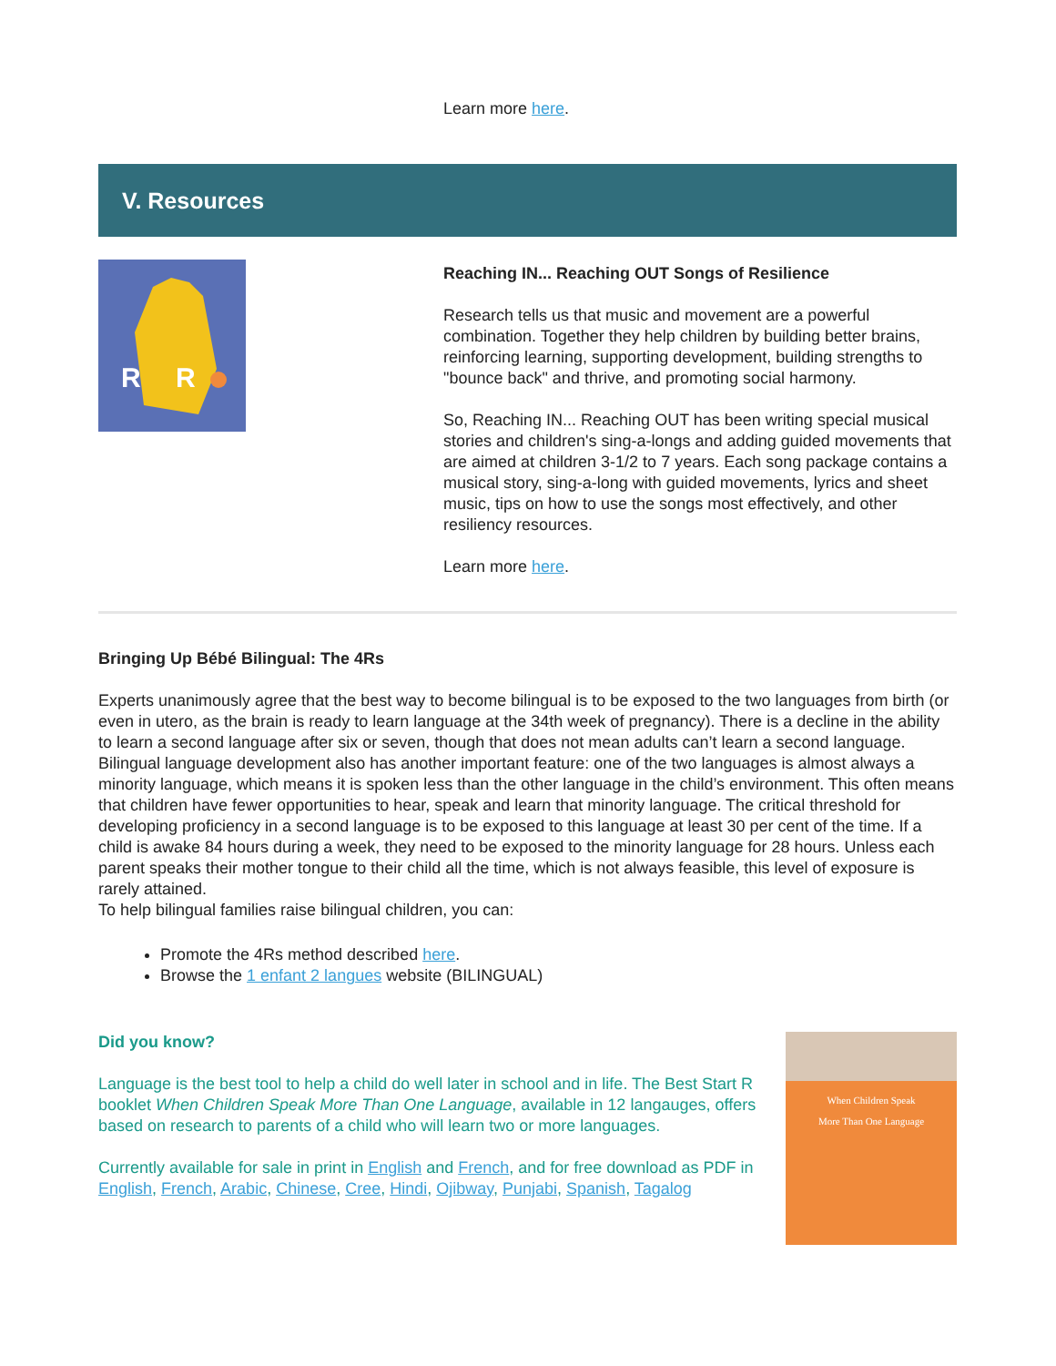Learn more here.
V. Resources
R
R
Reaching IN... Reaching OUT Songs of Resilience
Research tells us that music and movement are a powerful combination. Together they help children by building better brains, reinforcing learning, supporting development, building strengths to "bounce back" and thrive, and promoting social harmony.
So, Reaching IN... Reaching OUT has been writing special musical stories and children's sing-a-longs and adding guided movements that are aimed at children 3-1/2 to 7 years. Each song package contains a musical story, sing-a-long with guided movements, lyrics and sheet music, tips on how to use the songs most effectively, and other resiliency resources.
Learn more here.
Bringing Up Bébé Bilingual: The 4Rs
Experts unanimously agree that the best way to become bilingual is to be exposed to the two languages from birth (or even in utero, as the brain is ready to learn language at the 34th week of pregnancy). There is a decline in the ability to learn a second language after six or seven, though that does not mean adults can’t learn a second language. Bilingual language development also has another important feature: one of the two languages is almost always a minority language, which means it is spoken less than the other language in the child’s environment. This often means that children have fewer opportunities to hear, speak and learn that minority language. The critical threshold for developing proficiency in a second language is to be exposed to this language at least 30 per cent of the time. If a child is awake 84 hours during a week, they need to be exposed to the minority language for 28 hours. Unless each parent speaks their mother tongue to their child all the time, which is not always feasible, this level of exposure is rarely attained.
To help bilingual families raise bilingual children, you can:
Promote the 4Rs method described here.
Browse the 1 enfant 2 langues website (BILINGUAL)
When Children Speak
More Than One Language
Did you know?
Language is the best tool to help a child do well later in school and in life. The Best Start R booklet When Children Speak More Than One Language, available in 12 langauges, offers based on research to parents of a child who will learn two or more languages.
Currently available for sale in print in English and French, and for free download as PDF in English, French, Arabic, Chinese, Cree, Hindi, Ojibway, Punjabi, Spanish, Tagalog